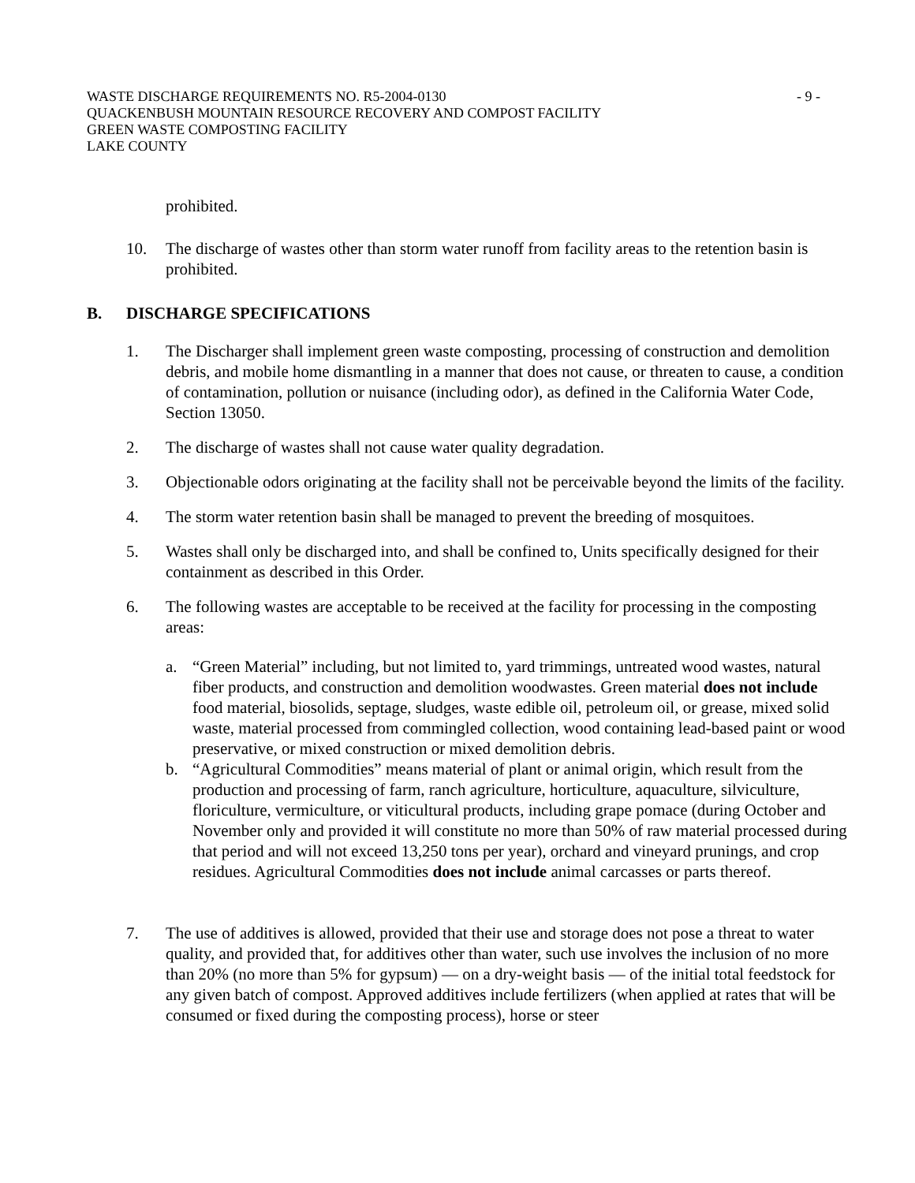WASTE DISCHARGE REQUIREMENTS NO. R5-2004-0130 - 9 -
QUACKENBUSH MOUNTAIN RESOURCE RECOVERY AND COMPOST FACILITY
GREEN WASTE COMPOSTING FACILITY
LAKE COUNTY
prohibited.
10. The discharge of wastes other than storm water runoff from facility areas to the retention basin is prohibited.
B. DISCHARGE SPECIFICATIONS
1. The Discharger shall implement green waste composting, processing of construction and demolition debris, and mobile home dismantling in a manner that does not cause, or threaten to cause, a condition of contamination, pollution or nuisance (including odor), as defined in the California Water Code, Section 13050.
2. The discharge of wastes shall not cause water quality degradation.
3. Objectionable odors originating at the facility shall not be perceivable beyond the limits of the facility.
4. The storm water retention basin shall be managed to prevent the breeding of mosquitoes.
5. Wastes shall only be discharged into, and shall be confined to, Units specifically designed for their containment as described in this Order.
6. The following wastes are acceptable to be received at the facility for processing in the composting areas:
a. “Green Material” including, but not limited to, yard trimmings, untreated wood wastes, natural fiber products, and construction and demolition woodwastes. Green material does not include food material, biosolids, septage, sludges, waste edible oil, petroleum oil, or grease, mixed solid waste, material processed from commingled collection, wood containing lead-based paint or wood preservative, or mixed construction or mixed demolition debris.
b. “Agricultural Commodities” means material of plant or animal origin, which result from the production and processing of farm, ranch agriculture, horticulture, aquaculture, silviculture, floriculture, vermiculture, or viticultural products, including grape pomace (during October and November only and provided it will constitute no more than 50% of raw material processed during that period and will not exceed 13,250 tons per year), orchard and vineyard prunings, and crop residues. Agricultural Commodities does not include animal carcasses or parts thereof.
7. The use of additives is allowed, provided that their use and storage does not pose a threat to water quality, and provided that, for additives other than water, such use involves the inclusion of no more than 20% (no more than 5% for gypsum) — on a dry-weight basis — of the initial total feedstock for any given batch of compost. Approved additives include fertilizers (when applied at rates that will be consumed or fixed during the composting process), horse or steer